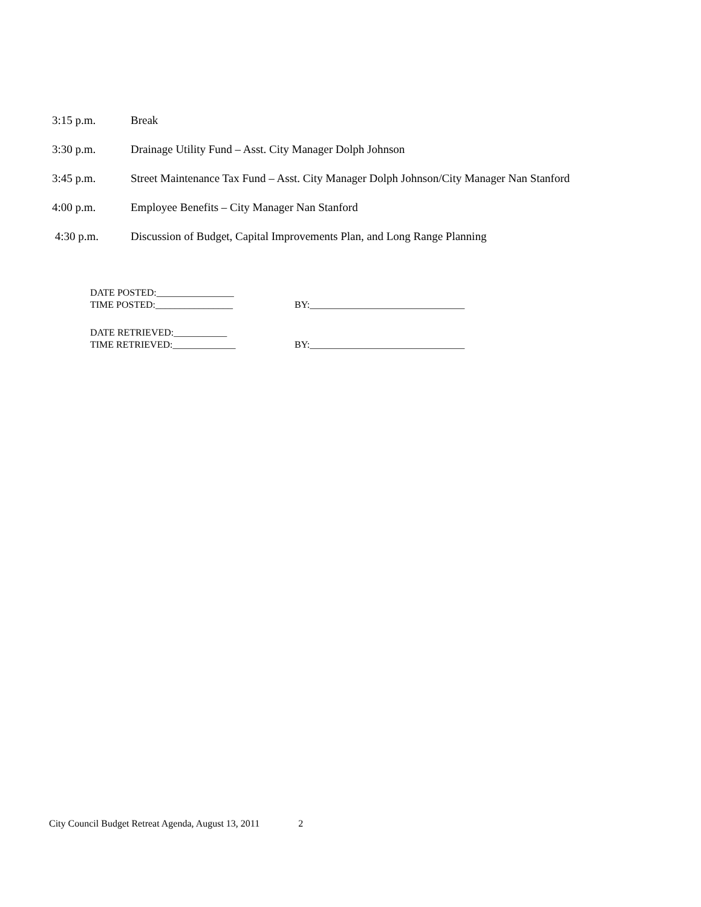3:15 p.m. Break
3:30 p.m. Drainage Utility Fund – Asst. City Manager Dolph Johnson
3:45 p.m. Street Maintenance Tax Fund – Asst. City Manager Dolph Johnson/City Manager Nan Stanford
4:00 p.m. Employee Benefits – City Manager Nan Stanford
4:30 p.m. Discussion of Budget, Capital Improvements Plan, and Long Range Planning
DATE POSTED:________________
TIME POSTED:________________ BY:________________________________
DATE RETRIEVED:___________
TIME RETRIEVED:_____________ BY:________________________________
City Council Budget Retreat Agenda, August 13, 2011 2